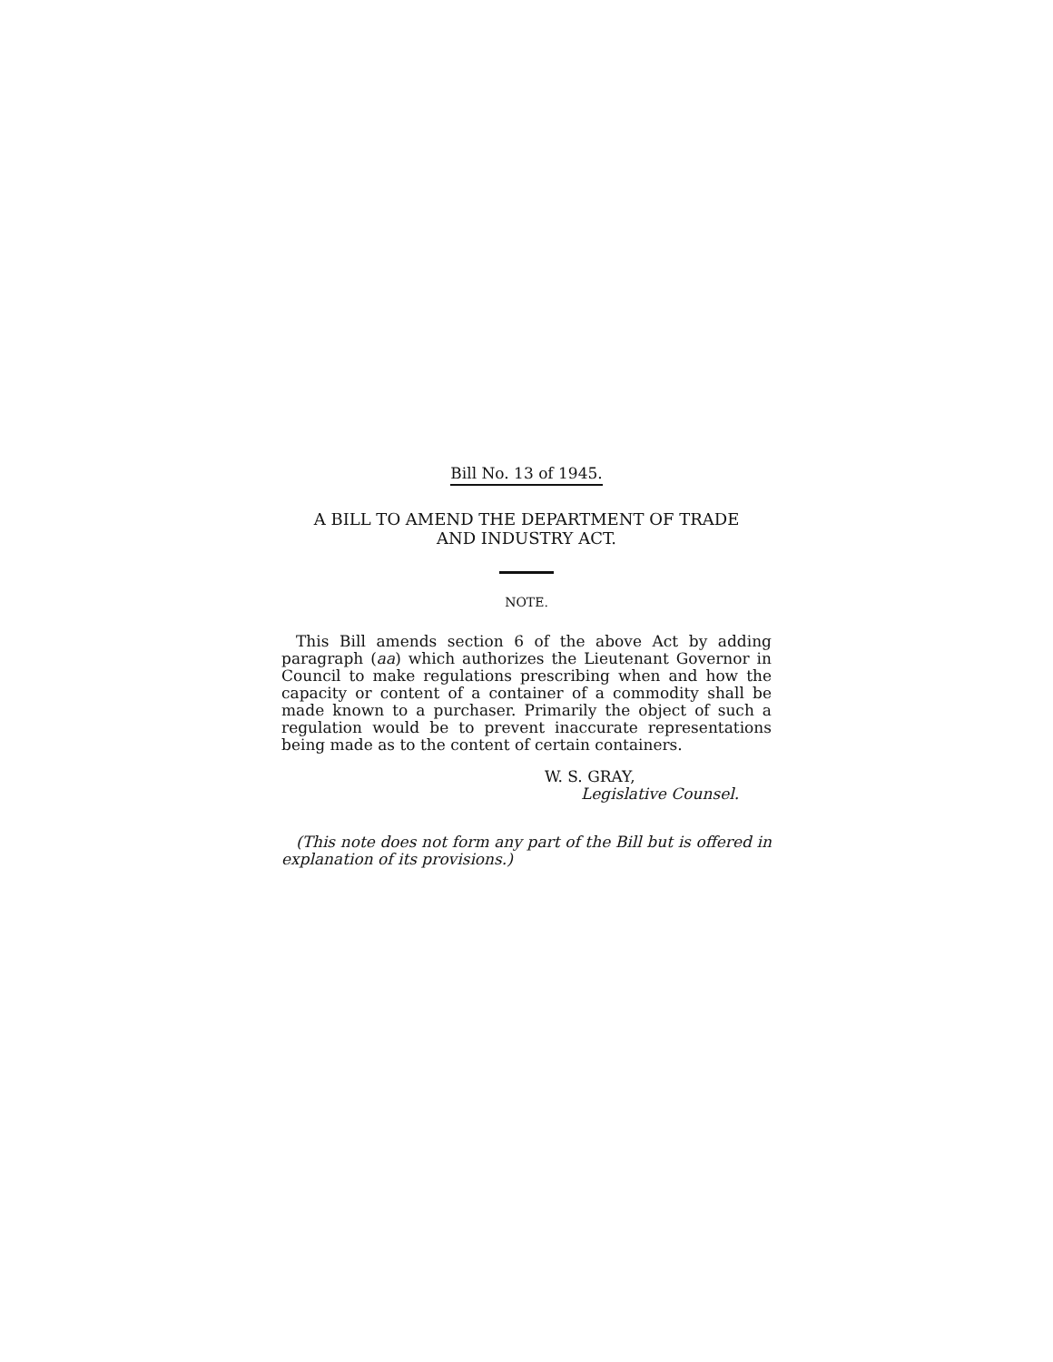Bill No. 13 of 1945.
A BILL TO AMEND THE DEPARTMENT OF TRADE
AND INDUSTRY ACT.
NOTE.
This Bill amends section 6 of the above Act by adding paragraph (aa) which authorizes the Lieutenant Governor in Council to make regulations prescribing when and how the capacity or content of a container of a commodity shall be made known to a purchaser. Primarily the object of such a regulation would be to prevent inaccurate representations being made as to the content of certain containers.
W. S. GRAY,
Legislative Counsel.
(This note does not form any part of the Bill but is offered in explanation of its provisions.)